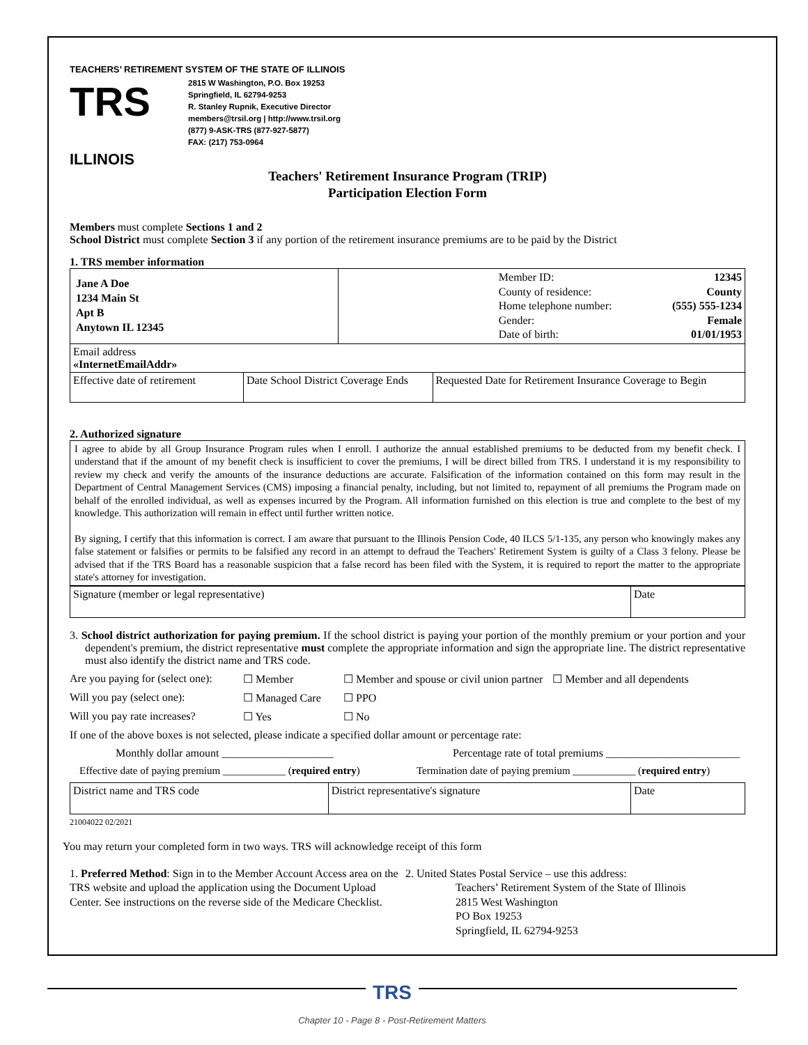TEACHERS’ RETIREMENT SYSTEM OF THE STATE OF ILLINOIS
TRS
ILLINOIS
2815 W Washington, P.O. Box 19253
Springfield, IL 62794-9253
R. Stanley Rupnik, Executive Director
members@trsil.org | http://www.trsil.org
(877) 9-ASK-TRS (877-927-5877)
FAX: (217) 753-0964
Teachers' Retirement Insurance Program (TRIP)
Participation Election Form
Members must complete Sections 1 and 2
School District must complete Section 3 if any portion of the retirement insurance premiums are to be paid by the District
1. TRS member information
| Jane A Doe 1234 Main St Apt B Anytown IL 12345 | | Member ID: County of residence: Home telephone number: Gender: Date of birth: 12345 County (555) 555-1234 Female 01/01/1953 | |
| Email address «InternetEmailAddr» | | | |
| Effective date of retirement | Date School District Coverage Ends | | Requested Date for Retirement Insurance Coverage to Begin |
2. Authorized signature
I agree to abide by all Group Insurance Program rules when I enroll. I authorize the annual established premiums to be deducted from my benefit check. I understand that if the amount of my benefit check is insufficient to cover the premiums, I will be direct billed from TRS. I understand it is my responsibility to review my check and verify the amounts of the insurance deductions are accurate. Falsification of the information contained on this form may result in the Department of Central Management Services (CMS) imposing a financial penalty, including, but not limited to, repayment of all premiums the Program made on behalf of the enrolled individual, as well as expenses incurred by the Program. All information furnished on this election is true and complete to the best of my knowledge. This authorization will remain in effect until further written notice.
By signing, I certify that this information is correct. I am aware that pursuant to the Illinois Pension Code, 40 ILCS 5/1-135, any person who knowingly makes any false statement or falsifies or permits to be falsified any record in an attempt to defraud the Teachers' Retirement System is guilty of a Class 3 felony. Please be advised that if the TRS Board has a reasonable suspicion that a false record has been filed with the System, it is required to report the matter to the appropriate state's attorney for investigation.
| Signature (member or legal representative) | Date |
3. School district authorization for paying premium. If the school district is paying your portion of the monthly premium or your portion and your dependent's premium, the district representative must complete the appropriate information and sign the appropriate line. The district representative must also identify the district name and TRS code.
Are you paying for (select one): ☐ Member ☐ Member and spouse or civil union partner ☐ Member and all dependents
Will you pay (select one): ☐ Managed Care ☐ PPO
Will you pay rate increases? ☐ Yes ☐ No
If one of the above boxes is not selected, please indicate a specified dollar amount or percentage rate:
Monthly dollar amount ____________________ Percentage rate of total premiums ________________________
Effective date of paying premium ____________ (required entry) Termination date of paying premium ____________ (required entry)
| District name and TRS code | District representative's signature | Date |
21004022 02/2021
You may return your completed form in two ways. TRS will acknowledge receipt of this form
1. Preferred Method: Sign in to the Member Account Access area on the TRS website and upload the application using the Document Upload Center. See instructions on the reverse side of the Medicare Checklist.
2. United States Postal Service – use this address:
Teachers’ Retirement System of the State of Illinois
2815 West Washington
PO Box 19253
Springfield, IL 62794-9253
TRS
Chapter 10 - Page 8 - Post-Retirement Matters